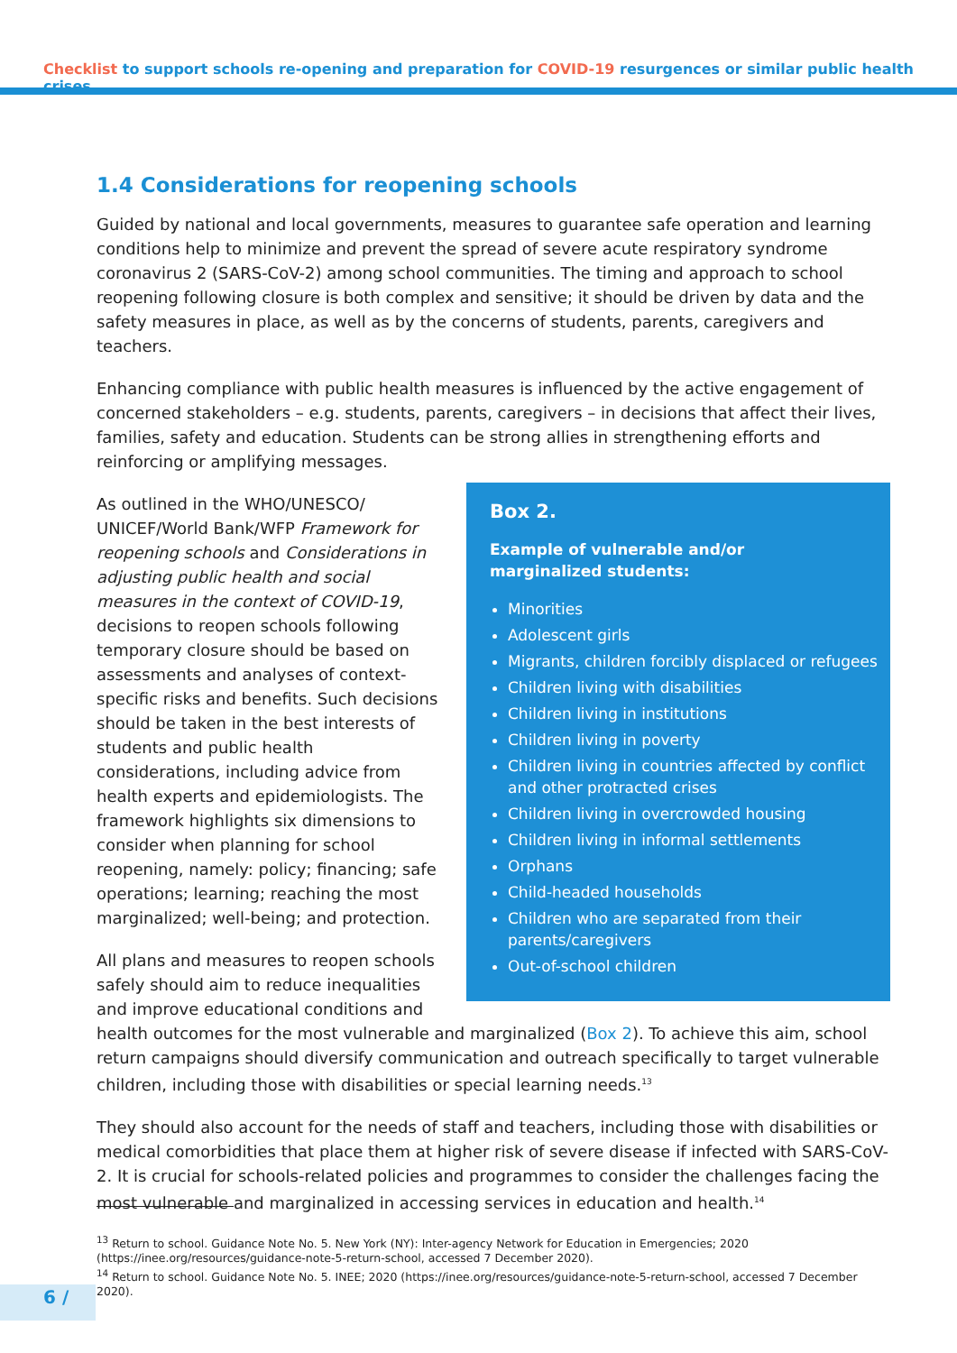Checklist to support schools re-opening and preparation for COVID-19 resurgences or similar public health crises
1.4 Considerations for reopening schools
Guided by national and local governments, measures to guarantee safe operation and learning conditions help to minimize and prevent the spread of severe acute respiratory syndrome coronavirus 2 (SARS-CoV-2) among school communities. The timing and approach to school reopening following closure is both complex and sensitive; it should be driven by data and the safety measures in place, as well as by the concerns of students, parents, caregivers and teachers.
Enhancing compliance with public health measures is influenced by the active engagement of concerned stakeholders – e.g. students, parents, caregivers – in decisions that affect their lives, families, safety and education. Students can be strong allies in strengthening efforts and reinforcing or amplifying messages.
Box 2.
Example of vulnerable and/or
marginalized students:
Minorities
Adolescent girls
Migrants, children forcibly displaced or refugees
Children living with disabilities
Children living in institutions
Children living in poverty
Children living in countries affected by conflict and other protracted crises
Children living in overcrowded housing
Children living in informal settlements
Orphans
Child-headed households
Children who are separated from their parents/caregivers
Out-of-school children
As outlined in the WHO/UNESCO/ UNICEF/World Bank/WFP Framework for reopening schools and Considerations in adjusting public health and social measures in the context of COVID-19, decisions to reopen schools following temporary closure should be based on assessments and analyses of context-specific risks and benefits. Such decisions should be taken in the best interests of students and public health considerations, including advice from health experts and epidemiologists. The framework highlights six dimensions to consider when planning for school reopening, namely: policy; financing; safe operations; learning; reaching the most marginalized; well-being; and protection.
All plans and measures to reopen schools safely should aim to reduce inequalities and improve educational conditions and health outcomes for the most vulnerable and marginalized (Box 2). To achieve this aim, school return campaigns should diversify communication and outreach specifically to target vulnerable children, including those with disabilities or special learning needs.<sup>13</sup>
They should also account for the needs of staff and teachers, including those with disabilities or medical comorbidities that place them at higher risk of severe disease if infected with SARS-CoV-2. It is crucial for schools-related policies and programmes to consider the challenges facing the most vulnerable and marginalized in accessing services in education and health.<sup>14</sup>
<sup>13</sup> Return to school. Guidance Note No. 5. New York (NY): Inter-agency Network for Education in Emergencies; 2020 (https://inee.org/resources/guidance-note-5-return-school, accessed 7 December 2020).
<sup>14</sup> Return to school. Guidance Note No. 5. INEE; 2020 (https://inee.org/resources/guidance-note-5-return-school, accessed 7 December 2020).
6 /